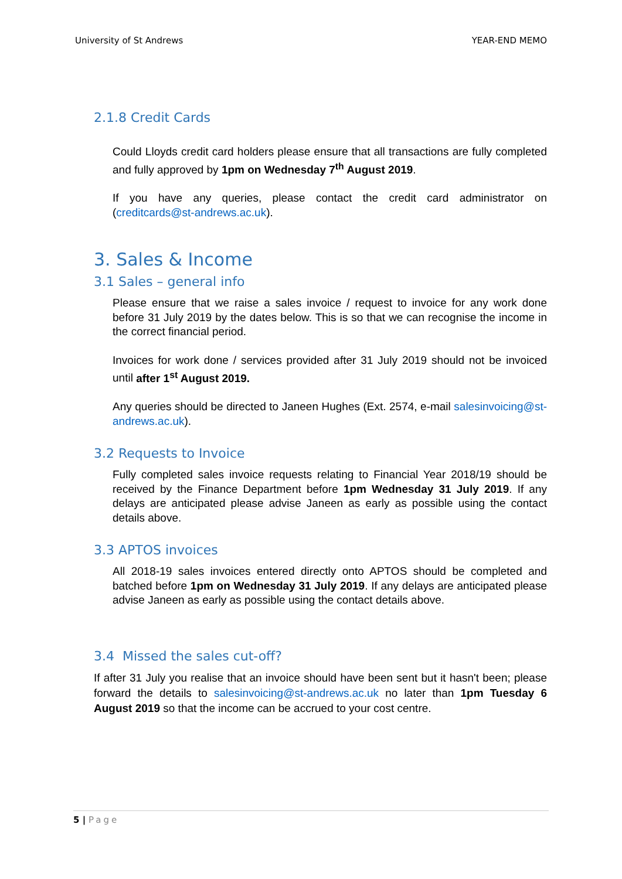University of St Andrews YEAR-END MEMO
2.1.8 Credit Cards
Could Lloyds credit card holders please ensure that all transactions are fully completed and fully approved by 1pm on Wednesday 7<sup>th</sup> August 2019.
If you have any queries, please contact the credit card administrator on (creditcards@st-andrews.ac.uk).
3. Sales & Income
3.1 Sales – general info
Please ensure that we raise a sales invoice / request to invoice for any work done before 31 July 2019 by the dates below. This is so that we can recognise the income in the correct financial period.
Invoices for work done / services provided after 31 July 2019 should not be invoiced until after 1<sup>st</sup> August 2019.
Any queries should be directed to Janeen Hughes (Ext. 2574, e-mail salesinvoicing@st-andrews.ac.uk).
3.2 Requests to Invoice
Fully completed sales invoice requests relating to Financial Year 2018/19 should be received by the Finance Department before 1pm Wednesday 31 July 2019. If any delays are anticipated please advise Janeen as early as possible using the contact details above.
3.3 APTOS invoices
All 2018-19 sales invoices entered directly onto APTOS should be completed and batched before 1pm on Wednesday 31 July 2019. If any delays are anticipated please advise Janeen as early as possible using the contact details above.
3.4 Missed the sales cut-off?
If after 31 July you realise that an invoice should have been sent but it hasn't been; please forward the details to salesinvoicing@st-andrews.ac.uk no later than 1pm Tuesday 6 August 2019 so that the income can be accrued to your cost centre.
5 | Page